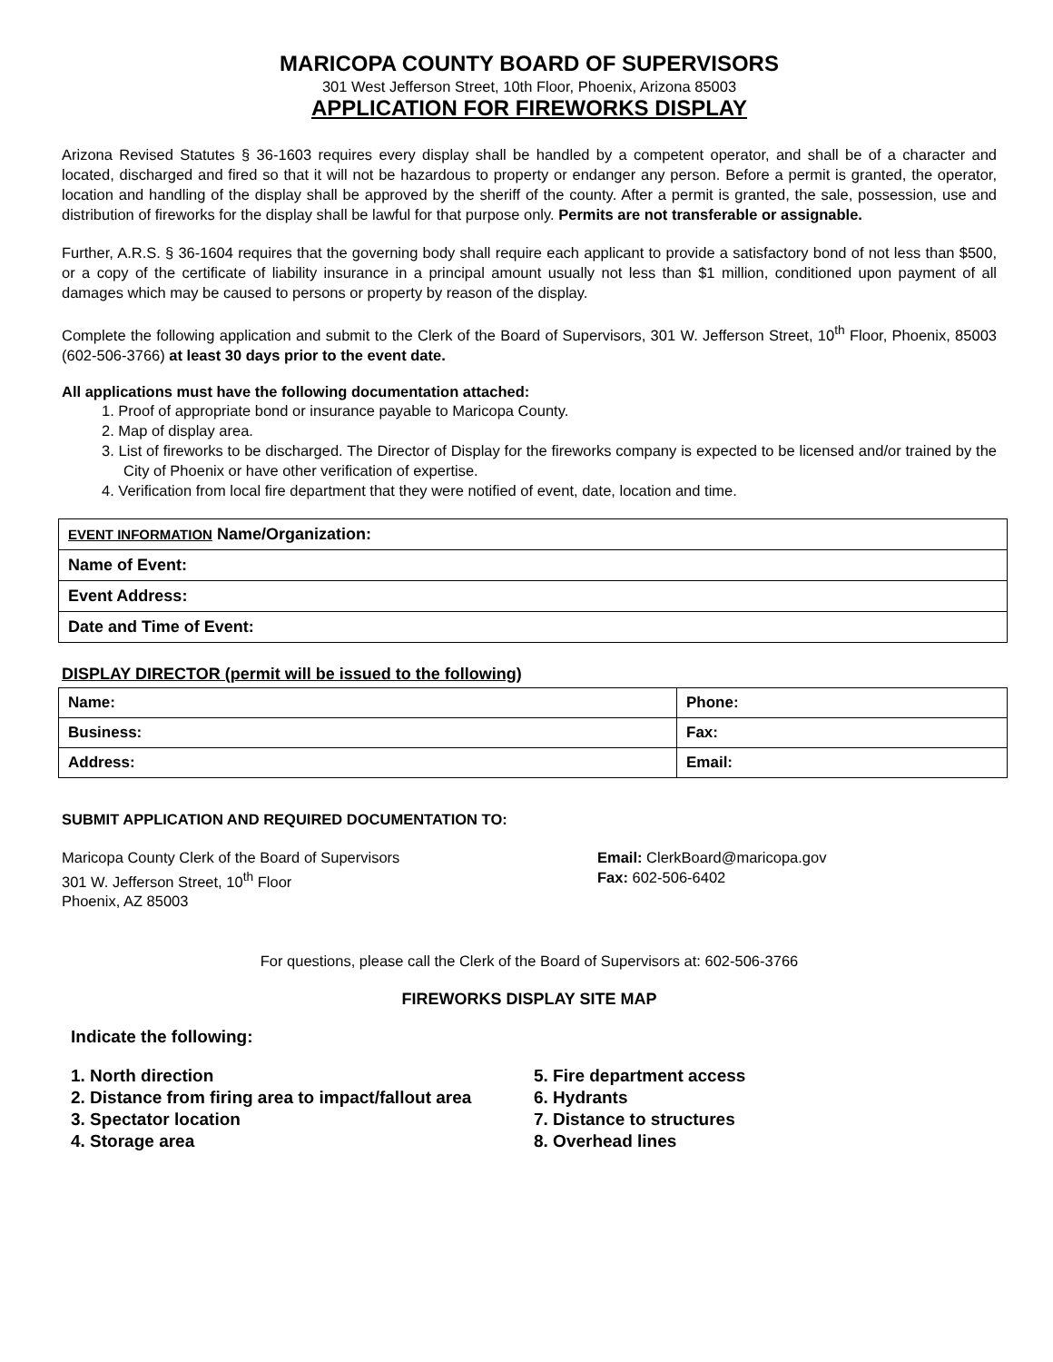MARICOPA COUNTY BOARD OF SUPERVISORS
301 West Jefferson Street, 10th Floor, Phoenix, Arizona 85003
APPLICATION FOR FIREWORKS DISPLAY
Arizona Revised Statutes § 36-1603 requires every display shall be handled by a competent operator, and shall be of a character and located, discharged and fired so that it will not be hazardous to property or endanger any person. Before a permit is granted, the operator, location and handling of the display shall be approved by the sheriff of the county. After a permit is granted, the sale, possession, use and distribution of fireworks for the display shall be lawful for that purpose only. Permits are not transferable or assignable.
Further, A.R.S. § 36-1604 requires that the governing body shall require each applicant to provide a satisfactory bond of not less than $500, or a copy of the certificate of liability insurance in a principal amount usually not less than $1 million, conditioned upon payment of all damages which may be caused to persons or property by reason of the display.
Complete the following application and submit to the Clerk of the Board of Supervisors, 301 W. Jefferson Street, 10<sup>th</sup> Floor, Phoenix, 85003 (602-506-3766) at least 30 days prior to the event date.
All applications must have the following documentation attached:
1. Proof of appropriate bond or insurance payable to Maricopa County.
2. Map of display area.
3. List of fireworks to be discharged. The Director of Display for the fireworks company is expected to be licensed and/or trained by the City of Phoenix or have other verification of expertise.
4. Verification from local fire department that they were notified of event, date, location and time.
| EVENT INFORMATION Name/Organization: |
| Name of Event: |
| Event Address: |
| Date and Time of Event: |
DISPLAY DIRECTOR (permit will be issued to the following)
| Name: | Phone: |
| Business: | Fax: |
| Address: | Email: |
SUBMIT APPLICATION AND REQUIRED DOCUMENTATION TO:
Maricopa County Clerk of the Board of Supervisors
301 W. Jefferson Street, 10<sup>th</sup> Floor
Phoenix, AZ 85003
Email: ClerkBoard@maricopa.gov
Fax: 602-506-6402
For questions, please call the Clerk of the Board of Supervisors at: 602-506-3766
FIREWORKS DISPLAY SITE MAP
Indicate the following:
1. North direction
2. Distance from firing area to impact/fallout area
3. Spectator location
4. Storage area
5. Fire department access
6. Hydrants
7. Distance to structures
8. Overhead lines